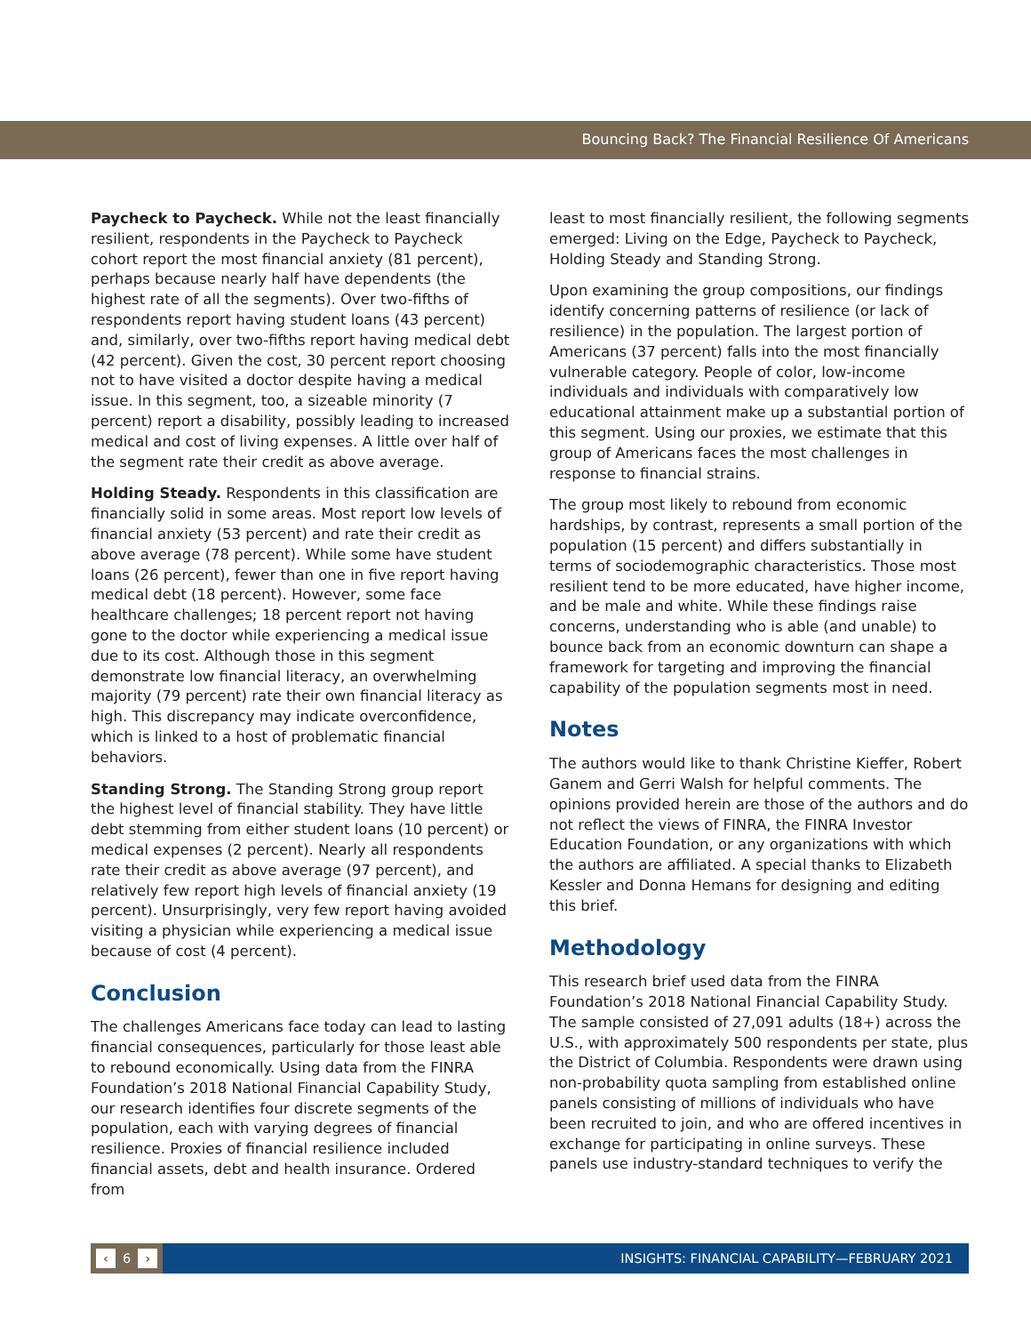Bouncing Back? The Financial Resilience Of Americans
Paycheck to Paycheck. While not the least financially resilient, respondents in the Paycheck to Paycheck cohort report the most financial anxiety (81 percent), perhaps because nearly half have dependents (the highest rate of all the segments). Over two-fifths of respondents report having student loans (43 percent) and, similarly, over two-fifths report having medical debt (42 percent). Given the cost, 30 percent report choosing not to have visited a doctor despite having a medical issue. In this segment, too, a sizeable minority (7 percent) report a disability, possibly leading to increased medical and cost of living expenses. A little over half of the segment rate their credit as above average.
Holding Steady. Respondents in this classification are financially solid in some areas. Most report low levels of financial anxiety (53 percent) and rate their credit as above average (78 percent). While some have student loans (26 percent), fewer than one in five report having medical debt (18 percent). However, some face healthcare challenges; 18 percent report not having gone to the doctor while experiencing a medical issue due to its cost. Although those in this segment demonstrate low financial literacy, an overwhelming majority (79 percent) rate their own financial literacy as high. This discrepancy may indicate overconfidence, which is linked to a host of problematic financial behaviors.
Standing Strong. The Standing Strong group report the highest level of financial stability. They have little debt stemming from either student loans (10 percent) or medical expenses (2 percent). Nearly all respondents rate their credit as above average (97 percent), and relatively few report high levels of financial anxiety (19 percent). Unsurprisingly, very few report having avoided visiting a physician while experiencing a medical issue because of cost (4 percent).
Conclusion
The challenges Americans face today can lead to lasting financial consequences, particularly for those least able to rebound economically. Using data from the FINRA Foundation’s 2018 National Financial Capability Study, our research identifies four discrete segments of the population, each with varying degrees of financial resilience. Proxies of financial resilience included financial assets, debt and health insurance. Ordered from
least to most financially resilient, the following segments emerged: Living on the Edge, Paycheck to Paycheck, Holding Steady and Standing Strong.
Upon examining the group compositions, our findings identify concerning patterns of resilience (or lack of resilience) in the population. The largest portion of Americans (37 percent) falls into the most financially vulnerable category. People of color, low-income individuals and individuals with comparatively low educational attainment make up a substantial portion of this segment. Using our proxies, we estimate that this group of Americans faces the most challenges in response to financial strains.
The group most likely to rebound from economic hardships, by contrast, represents a small portion of the population (15 percent) and differs substantially in terms of sociodemographic characteristics. Those most resilient tend to be more educated, have higher income, and be male and white. While these findings raise concerns, understanding who is able (and unable) to bounce back from an economic downturn can shape a framework for targeting and improving the financial capability of the population segments most in need.
Notes
The authors would like to thank Christine Kieffer, Robert Ganem and Gerri Walsh for helpful comments. The opinions provided herein are those of the authors and do not reflect the views of FINRA, the FINRA Investor Education Foundation, or any organizations with which the authors are affiliated. A special thanks to Elizabeth Kessler and Donna Hemans for designing and editing this brief.
Methodology
This research brief used data from the FINRA Foundation’s 2018 National Financial Capability Study. The sample consisted of 27,091 adults (18+) across the U.S., with approximately 500 respondents per state, plus the District of Columbia. Respondents were drawn using non-probability quota sampling from established online panels consisting of millions of individuals who have been recruited to join, and who are offered incentives in exchange for participating in online surveys. These panels use industry-standard techniques to verify the
‹ 6 ›
INSIGHTS: FINANCIAL CAPABILITY—FEBRUARY 2021